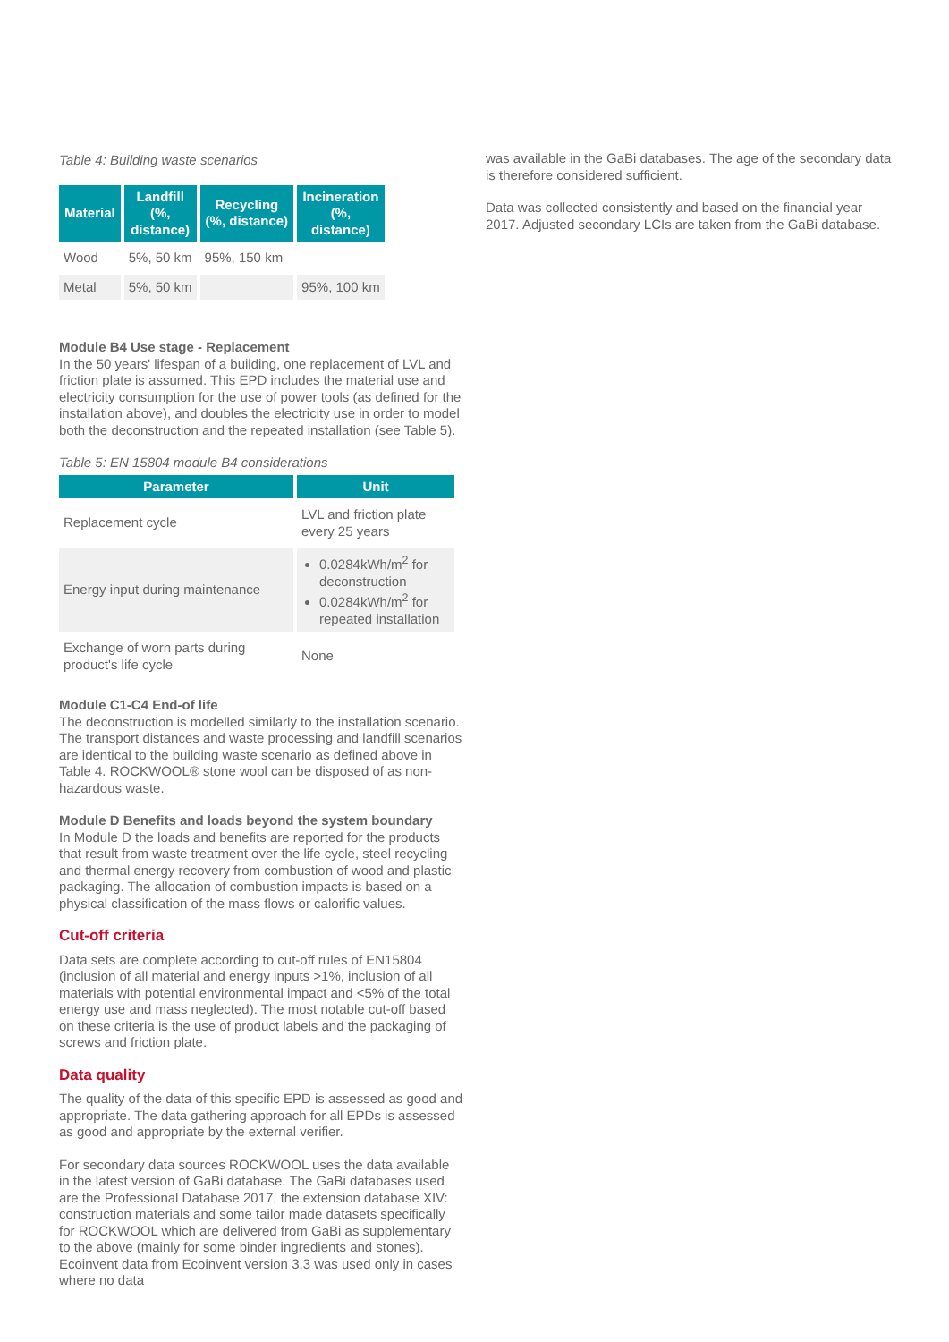Table 4: Building waste scenarios
| Material | Landfill (%, distance) | Recycling (%, distance) | Incineration (%, distance) |
| --- | --- | --- | --- |
| Wood | 5%, 50 km | 95%, 150 km | |
| Metal | 5%, 50 km | | 95%, 100 km |
Module B4 Use stage - Replacement
In the 50 years' lifespan of a building, one replacement of LVL and friction plate is assumed. This EPD includes the material use and electricity consumption for the use of power tools (as defined for the installation above), and doubles the electricity use in order to model both the deconstruction and the repeated installation (see Table 5).
Table 5: EN 15804 module B4 considerations
| Parameter | Unit |
| --- | --- |
| Replacement cycle | LVL and friction plate every 25 years |
| Energy input during maintenance | 0.0284kWh/m<sup>2</sup> for deconstruction 0.0284kWh/m<sup>2</sup> for repeated installation |
| Exchange of worn parts during product's life cycle | None |
Module C1-C4 End-of life
The deconstruction is modelled similarly to the installation scenario. The transport distances and waste processing and landfill scenarios are identical to the building waste scenario as defined above in Table 4. ROCKWOOL® stone wool can be disposed of as non-hazardous waste.
Module D Benefits and loads beyond the system boundary
In Module D the loads and benefits are reported for the products that result from waste treatment over the life cycle, steel recycling and thermal energy recovery from combustion of wood and plastic packaging. The allocation of combustion impacts is based on a physical classification of the mass flows or calorific values.
Cut-off criteria
Data sets are complete according to cut-off rules of EN15804 (inclusion of all material and energy inputs >1%, inclusion of all materials with potential environmental impact and <5% of the total energy use and mass neglected). The most notable cut-off based on these criteria is the use of product labels and the packaging of screws and friction plate.
Data quality
The quality of the data of this specific EPD is assessed as good and appropriate. The data gathering approach for all EPDs is assessed as good and appropriate by the external verifier.
For secondary data sources ROCKWOOL uses the data available in the latest version of GaBi database. The GaBi databases used are the Professional Database 2017, the extension database XIV: construction materials and some tailor made datasets specifically for ROCKWOOL which are delivered from GaBi as supplementary to the above (mainly for some binder ingredients and stones). Ecoinvent data from Ecoinvent version 3.3 was used only in cases where no data
was available in the GaBi databases. The age of the secondary data is therefore considered sufficient.
Data was collected consistently and based on the financial year 2017. Adjusted secondary LCIs are taken from the GaBi database.